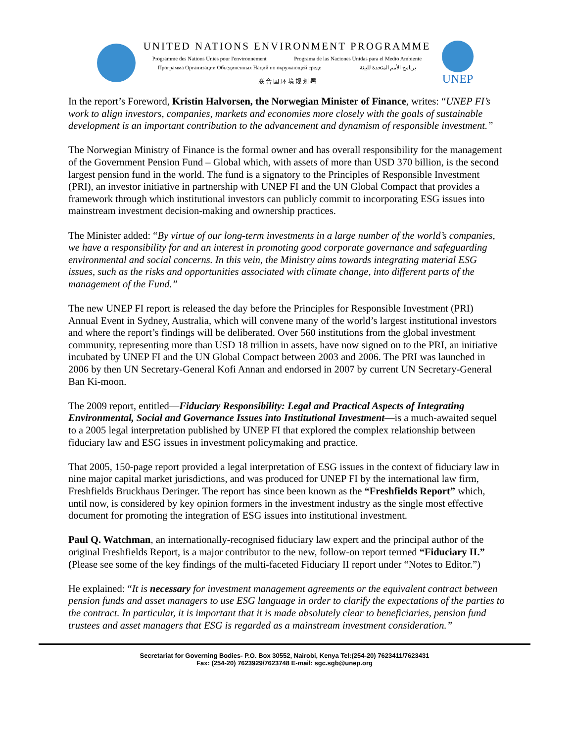UNITED NATIONS ENVIRONMENT PROGRAMME
Programme des Nations Unies pour l'environnement Programa de las Naciones Unidas para el Medio Ambiente
Программа Организации Объединенных Наций по окружающей среде برنامج الأمم المتحدة للبيئة
联 合 国 环 境 规 划 署
UNEP
In the report’s Foreword, Kristin Halvorsen, the Norwegian Minister of Finance, writes: “UNEP FI’s work to align investors, companies, markets and economies more closely with the goals of sustainable development is an important contribution to the advancement and dynamism of responsible investment.”
The Norwegian Ministry of Finance is the formal owner and has overall responsibility for the management of the Government Pension Fund – Global which, with assets of more than USD 370 billion, is the second largest pension fund in the world. The fund is a signatory to the Principles of Responsible Investment (PRI), an investor initiative in partnership with UNEP FI and the UN Global Compact that provides a framework through which institutional investors can publicly commit to incorporating ESG issues into mainstream investment decision-making and ownership practices.
The Minister added: “By virtue of our long-term investments in a large number of the world’s companies, we have a responsibility for and an interest in promoting good corporate governance and safeguarding environmental and social concerns. In this vein, the Ministry aims towards integrating material ESG issues, such as the risks and opportunities associated with climate change, into different parts of the management of the Fund.”
The new UNEP FI report is released the day before the Principles for Responsible Investment (PRI) Annual Event in Sydney, Australia, which will convene many of the world’s largest institutional investors and where the report’s findings will be deliberated. Over 560 institutions from the global investment community, representing more than USD 18 trillion in assets, have now signed on to the PRI, an initiative incubated by UNEP FI and the UN Global Compact between 2003 and 2006. The PRI was launched in 2006 by then UN Secretary-General Kofi Annan and endorsed in 2007 by current UN Secretary-General Ban Ki-moon.
The 2009 report, entitled—Fiduciary Responsibility: Legal and Practical Aspects of Integrating Environmental, Social and Governance Issues into Institutional Investment—is a much-awaited sequel to a 2005 legal interpretation published by UNEP FI that explored the complex relationship between fiduciary law and ESG issues in investment policymaking and practice.
That 2005, 150-page report provided a legal interpretation of ESG issues in the context of fiduciary law in nine major capital market jurisdictions, and was produced for UNEP FI by the international law firm, Freshfields Bruckhaus Deringer. The report has since been known as the “Freshfields Report” which, until now, is considered by key opinion formers in the investment industry as the single most effective document for promoting the integration of ESG issues into institutional investment.
Paul Q. Watchman, an internationally-recognised fiduciary law expert and the principal author of the original Freshfields Report, is a major contributor to the new, follow-on report termed “Fiduciary II.” (Please see some of the key findings of the multi-faceted Fiduciary II report under “Notes to Editor.”)
He explained: “It is necessary for investment management agreements or the equivalent contract between pension funds and asset managers to use ESG language in order to clarify the expectations of the parties to the contract. In particular, it is important that it is made absolutely clear to beneficiaries, pension fund trustees and asset managers that ESG is regarded as a mainstream investment consideration.”
Secretariat for Governing Bodies- P.O. Box 30552, Nairobi, Kenya Tel:(254-20) 7623411/7623431
Fax: (254-20) 7623929/7623748 E-mail: sgc.sgb@unep.org